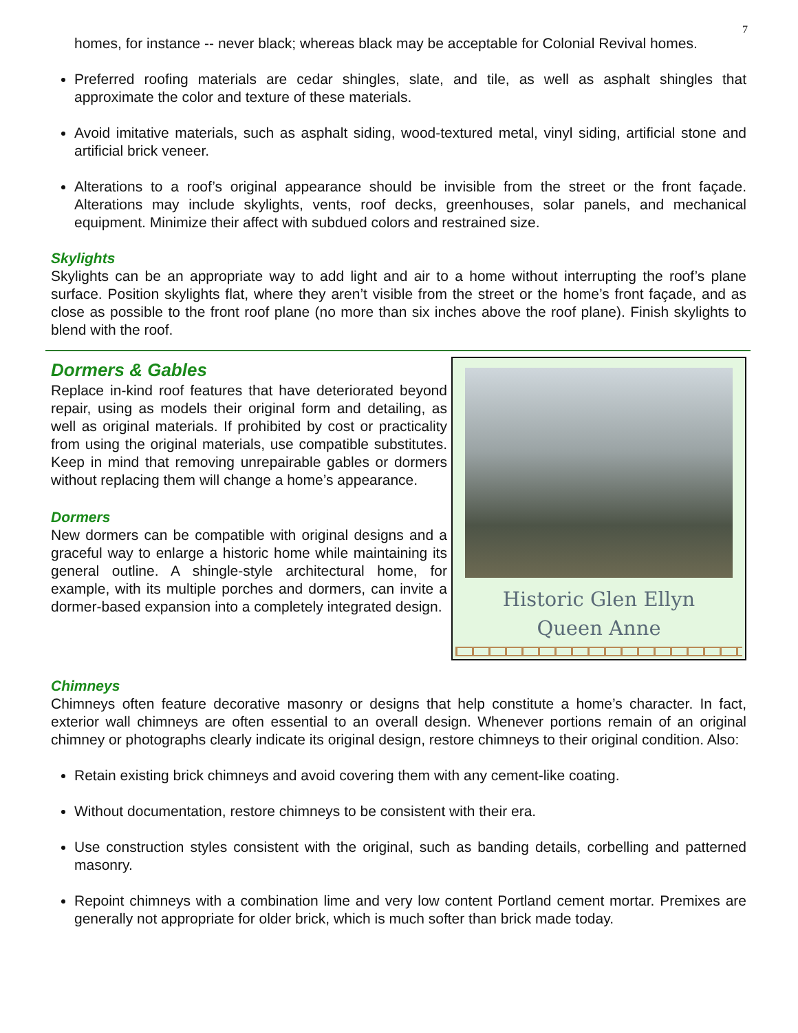7
homes, for instance -- never black; whereas black may be acceptable for Colonial Revival homes.
Preferred roofing materials are cedar shingles, slate, and tile, as well as asphalt shingles that approximate the color and texture of these materials.
Avoid imitative materials, such as asphalt siding, wood-textured metal, vinyl siding, artificial stone and artificial brick veneer.
Alterations to a roof’s original appearance should be invisible from the street or the front façade. Alterations may include skylights, vents, roof decks, greenhouses, solar panels, and mechanical equipment. Minimize their affect with subdued colors and restrained size.
Skylights
Skylights can be an appropriate way to add light and air to a home without interrupting the roof’s plane surface. Position skylights flat, where they aren’t visible from the street or the home’s front façade, and as close as possible to the front roof plane (no more than six inches above the roof plane). Finish skylights to blend with the roof.
Dormers & Gables
Replace in-kind roof features that have deteriorated beyond repair, using as models their original form and detailing, as well as original materials. If prohibited by cost or practicality from using the original materials, use compatible substitutes. Keep in mind that removing unrepairable gables or dormers without replacing them will change a home’s appearance.
Dormers
New dormers can be compatible with original designs and a graceful way to enlarge a historic home while maintaining its general outline. A shingle-style architectural home, for example, with its multiple porches and dormers, can invite a dormer-based expansion into a completely integrated design.
Historic Glen Ellyn
Queen Anne
Chimneys
Chimneys often feature decorative masonry or designs that help constitute a home’s character. In fact, exterior wall chimneys are often essential to an overall design. Whenever portions remain of an original chimney or photographs clearly indicate its original design, restore chimneys to their original condition. Also:
Retain existing brick chimneys and avoid covering them with any cement-like coating.
Without documentation, restore chimneys to be consistent with their era.
Use construction styles consistent with the original, such as banding details, corbelling and patterned masonry.
Repoint chimneys with a combination lime and very low content Portland cement mortar. Premixes are generally not appropriate for older brick, which is much softer than brick made today.